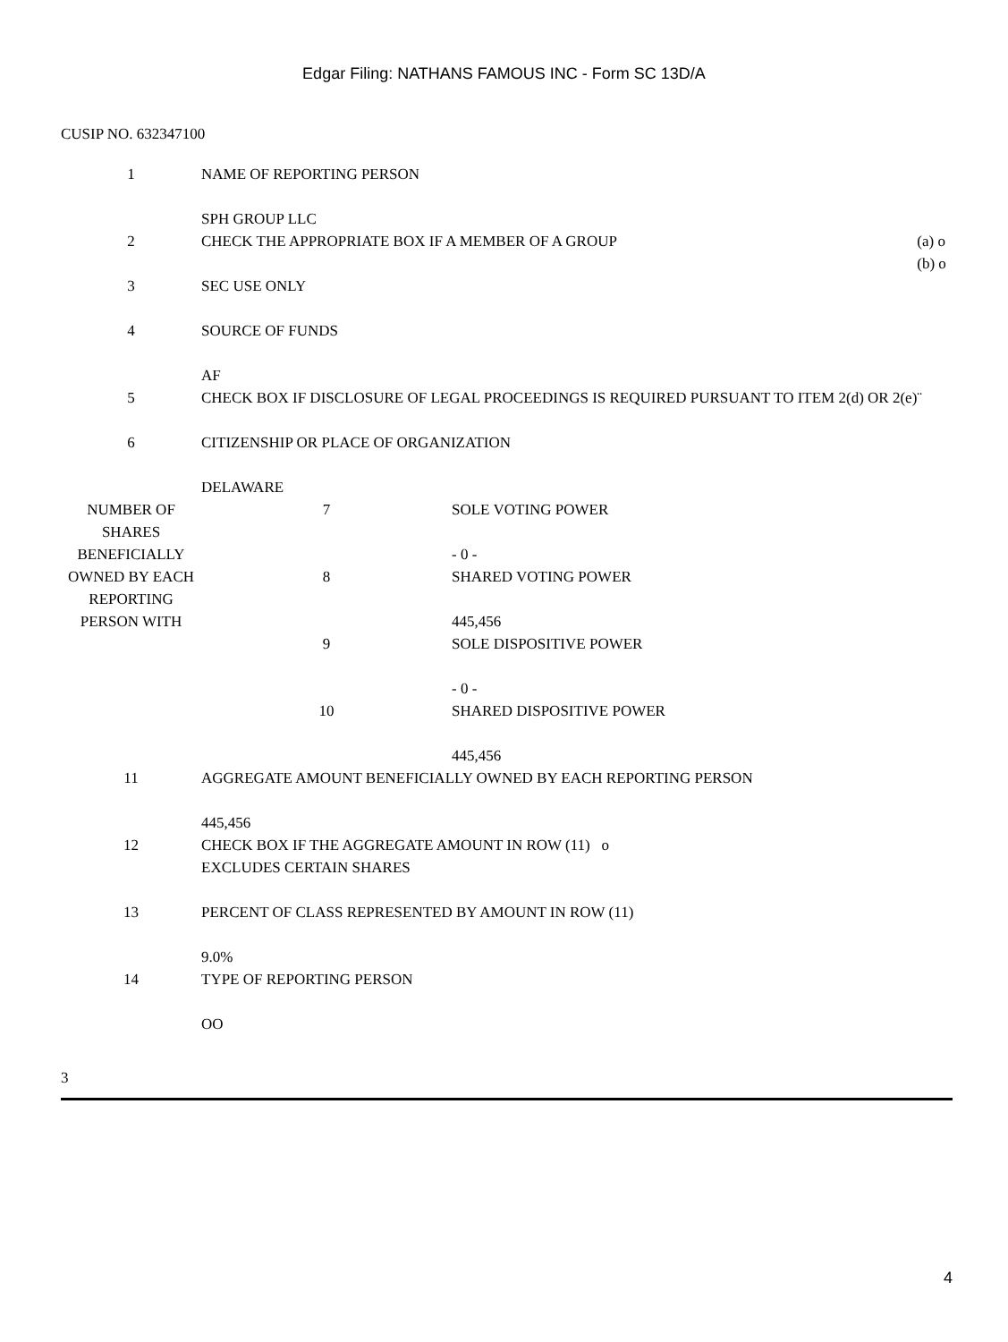Edgar Filing: NATHANS FAMOUS INC - Form SC 13D/A
CUSIP NO. 632347100
| 1 | NAME OF REPORTING PERSON SPH GROUP LLC | | |
| 2 | CHECK THE APPROPRIATE BOX IF A MEMBER OF A GROUP | | (a) o (b) o |
| 3 | SEC USE ONLY | | |
| 4 | SOURCE OF FUNDS AF | | |
| 5 | CHECK BOX IF DISCLOSURE OF LEGAL PROCEEDINGS IS REQUIRED PURSUANT TO ITEM 2(d) OR 2(e) | | ¨ |
| 6 | CITIZENSHIP OR PLACE OF ORGANIZATION DELAWARE | | |
| NUMBER OF SHARES BENEFICIALLY OWNED BY EACH REPORTING PERSON WITH | 7 | SOLE VOTING POWER - 0 - | |
| | 8 | SHARED VOTING POWER 445,456 | |
| | 9 | SOLE DISPOSITIVE POWER - 0 - | |
| | 10 | SHARED DISPOSITIVE POWER 445,456 | |
| 11 | AGGREGATE AMOUNT BENEFICIALLY OWNED BY EACH REPORTING PERSON 445,456 | | |
| 12 | CHECK BOX IF THE AGGREGATE AMOUNT IN ROW (11) o EXCLUDES CERTAIN SHARES | | |
| 13 | PERCENT OF CLASS REPRESENTED BY AMOUNT IN ROW (11) 9.0% | | |
| 14 | TYPE OF REPORTING PERSON OO | | |
3
4